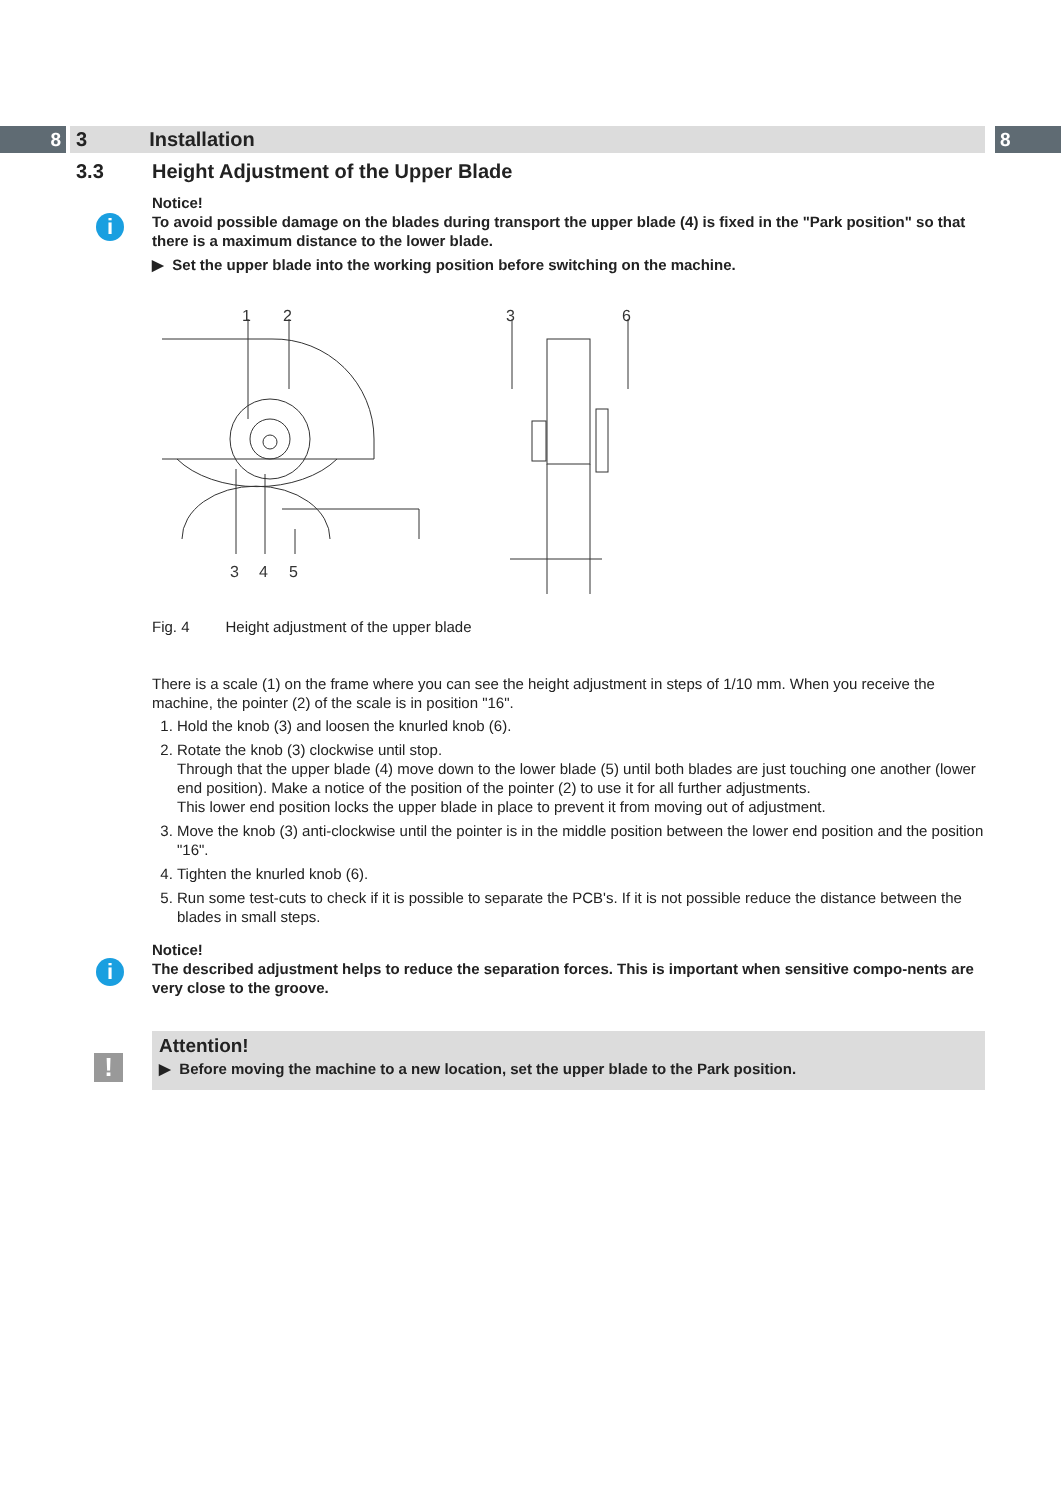8 3 Installation 8
3.3 Height Adjustment of the Upper Blade
i
Notice!
To avoid possible damage on the blades during transport the upper blade (4) is fixed in the "Park position" so that there is a maximum distance to the lower blade.
▶ Set the upper blade into the working position before switching on the machine.
1
2
3
4
5
3
6
Fig. 4 Height adjustment of the upper blade
There is a scale (1) on the frame where you can see the height adjustment in steps of 1/10 mm. When you receive the machine, the pointer (2) of the scale is in position "16".
1. Hold the knob (3) and loosen the knurled knob (6).
2. Rotate the knob (3) clockwise until stop.
Through that the upper blade (4) move down to the lower blade (5) until both blades are just touching one another (lower end position). Make a notice of the position of the pointer (2) to use it for all further adjustments.
This lower end position locks the upper blade in place to prevent it from moving out of adjustment.
3. Move the knob (3) anti-clockwise until the pointer is in the middle position between the lower end position and the position "16".
4. Tighten the knurled knob (6).
5. Run some test-cuts to check if it is possible to separate the PCB's. If it is not possible reduce the distance between the blades in small steps.
i
Notice!
The described adjustment helps to reduce the separation forces. This is important when sensitive compo-nents are very close to the groove.
!
Attention!
▶ Before moving the machine to a new location, set the upper blade to the Park position.